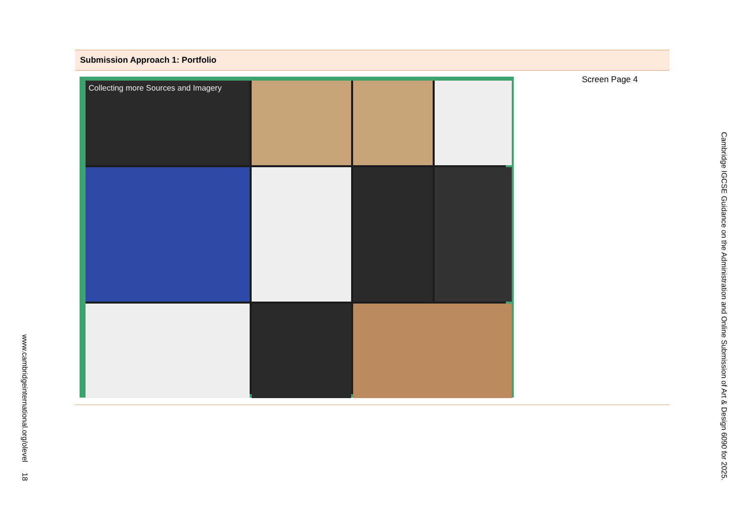Submission Approach 1: Portfolio
Collecting more Sources and Imagery Screen Page 4
Cambridge IGCSE Guidance on the Administration and Online Submission of Art & Design 6090 for 2025.
www.cambridgeinternational.org/olevel 18